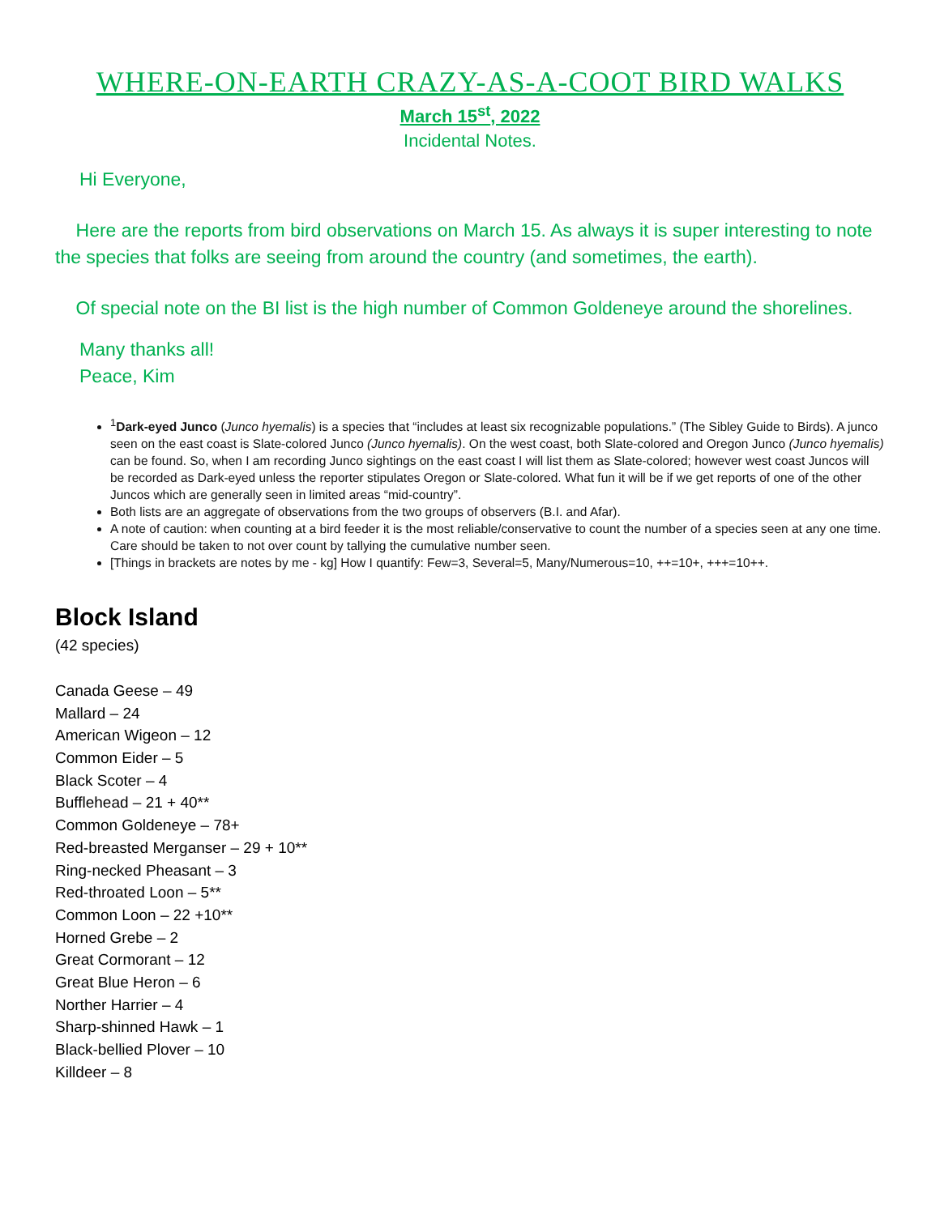WHERE-ON-EARTH CRAZY-AS-A-COOT BIRD WALKS
March 15<sup>st</sup>, 2022
Incidental Notes.
Hi Everyone,
Here are the reports from bird observations on March 15. As always it is super interesting to note the species that folks are seeing from around the country (and sometimes, the earth).
Of special note on the BI list is the high number of Common Goldeneye around the shorelines.
Many thanks all!
Peace, Kim
<sup>1</sup> Dark-eyed Junco (Junco hyemalis) is a species that “includes at least six recognizable populations.” (The Sibley Guide to Birds). A junco seen on the east coast is Slate-colored Junco (Junco hyemalis). On the west coast, both Slate-colored and Oregon Junco (Junco hyemalis) can be found. So, when I am recording Junco sightings on the east coast I will list them as Slate-colored; however west coast Juncos will be recorded as Dark-eyed unless the reporter stipulates Oregon or Slate-colored. What fun it will be if we get reports of one of the other Juncos which are generally seen in limited areas “mid-country”.
Both lists are an aggregate of observations from the two groups of observers (B.I. and Afar).
A note of caution: when counting at a bird feeder it is the most reliable/conservative to count the number of a species seen at any one time. Care should be taken to not over count by tallying the cumulative number seen.
[Things in brackets are notes by me - kg] How I quantify: Few=3, Several=5, Many/Numerous=10, ++=10+, +++=10++.
Block Island
(42 species)
Canada Geese – 49
Mallard – 24
American Wigeon – 12
Common Eider – 5
Black Scoter – 4
Bufflehead – 21 + 40**
Common Goldeneye – 78+
Red-breasted Merganser – 29 + 10**
Ring-necked Pheasant – 3
Red-throated Loon – 5**
Common Loon – 22 +10**
Horned Grebe – 2
Great Cormorant – 12
Great Blue Heron – 6
Norther Harrier – 4
Sharp-shinned Hawk – 1
Black-bellied Plover – 10
Killdeer – 8